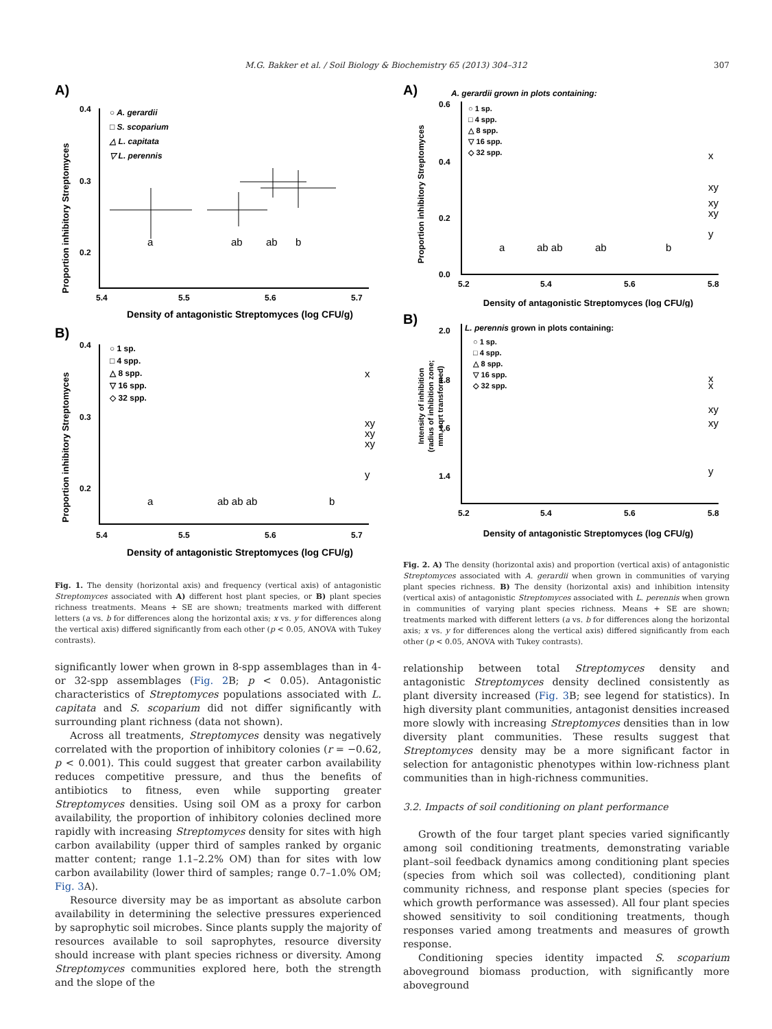M.G. Bakker et al. / Soil Biology & Biochemistry 65 (2013) 304–312 307
A)
Proportion inhibitory Streptomyces
0.4
0.3
0.2
5.4
5.5
5.6
5.7
○ A. gerardii
□ S. scoparium
△ L. capitata
▽ L. perennis
a
ab
ab
b
Density of antagonistic Streptomyces (log CFU/g)
B)
Proportion inhibitory Streptomyces
0.4
0.3
0.2
5.4
5.5
5.6
5.7
○ 1 sp.
□ 4 spp.
△ 8 spp.
▽ 16 spp.
◇ 32 spp.
a
ab ab ab
b
x
xy
xy
xy
y
Density of antagonistic Streptomyces (log CFU/g)
Fig. 1. The density (horizontal axis) and frequency (vertical axis) of antagonistic Streptomyces associated with A) different host plant species, or B) plant species richness treatments. Means + SE are shown; treatments marked with different letters (a vs. b for differences along the horizontal axis; x vs. y for differences along the vertical axis) differed significantly from each other (p < 0.05, ANOVA with Tukey contrasts).
significantly lower when grown in 8-spp assemblages than in 4- or 32-spp assemblages (Fig. 2 B; p < 0.05). Antagonistic characteristics of Streptomyces populations associated with L. capitata and S. scoparium did not differ significantly with surrounding plant richness (data not shown).
Across all treatments, Streptomyces density was negatively correlated with the proportion of inhibitory colonies (r = −0.62, p < 0.001). This could suggest that greater carbon availability reduces competitive pressure, and thus the benefits of antibiotics to fitness, even while supporting greater Streptomyces densities. Using soil OM as a proxy for carbon availability, the proportion of inhibitory colonies declined more rapidly with increasing Streptomyces density for sites with high carbon availability (upper third of samples ranked by organic matter content; range 1.1–2.2% OM) than for sites with low carbon availability (lower third of samples; range 0.7–1.0% OM; Fig. 3 A).
Resource diversity may be as important as absolute carbon availability in determining the selective pressures experienced by saprophytic soil microbes. Since plants supply the majority of resources available to soil saprophytes, resource diversity should increase with plant species richness or diversity. Among Streptomyces communities explored here, both the strength and the slope of the
A)
Proportion inhibitory Streptomyces
A. gerardii grown in plots containing:
0.6
0.4
0.2
0.0
5.2
5.4
5.6
5.8
○ 1 sp.
□ 4 spp.
△ 8 spp.
▽ 16 spp.
◇ 32 spp.
a
ab ab
ab
b
x
xy
xy
xy
y
Density of antagonistic Streptomyces (log CFU/g)
B)
Intensity of inhibition
(radius of inhibition zone;
mm, sqrt transformed)
L. perennis grown in plots containing:
2.0
1.8
1.6
1.4
5.2
5.4
5.6
5.8
○ 1 sp.
□ 4 spp.
△ 8 spp.
▽ 16 spp.
◇ 32 spp.
x
x
xy
xy
y
Density of antagonistic Streptomyces (log CFU/g)
Fig. 2. A) The density (horizontal axis) and proportion (vertical axis) of antagonistic Streptomyces associated with A. gerardii when grown in communities of varying plant species richness. B) The density (horizontal axis) and inhibition intensity (vertical axis) of antagonistic Streptomyces associated with L. perennis when grown in communities of varying plant species richness. Means + SE are shown; treatments marked with different letters (a vs. b for differences along the horizontal axis; x vs. y for differences along the vertical axis) differed significantly from each other (p < 0.05, ANOVA with Tukey contrasts).
relationship between total Streptomyces density and antagonistic Streptomyces density declined consistently as plant diversity increased (Fig. 3 B; see legend for statistics). In high diversity plant communities, antagonist densities increased more slowly with increasing Streptomyces densities than in low diversity plant communities. These results suggest that Streptomyces density may be a more significant factor in selection for antagonistic phenotypes within low-richness plant communities than in high-richness communities.
3.2. Impacts of soil conditioning on plant performance
Growth of the four target plant species varied significantly among soil conditioning treatments, demonstrating variable plant–soil feedback dynamics among conditioning plant species (species from which soil was collected), conditioning plant community richness, and response plant species (species for which growth performance was assessed). All four plant species showed sensitivity to soil conditioning treatments, though responses varied among treatments and measures of growth response.
Conditioning species identity impacted S. scoparium aboveground biomass production, with significantly more aboveground